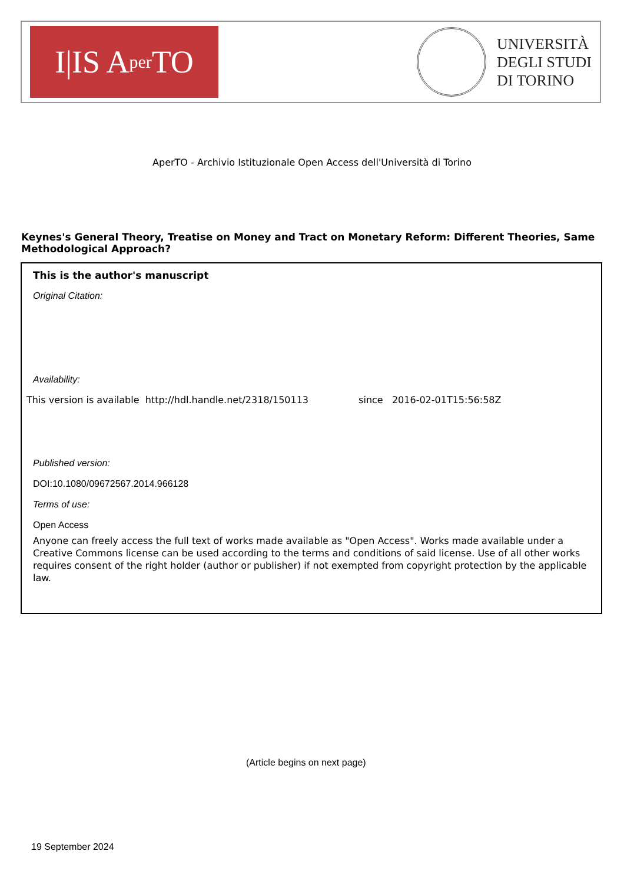I|IS A per TO
UNIVERSITÀ
DEGLI STUDI
DI TORINO
AperTO - Archivio Istituzionale Open Access dell'Università di Torino
Keynes's General Theory, Treatise on Money and Tract on Monetary Reform: Different Theories, Same Methodological Approach?
This is the author's manuscript
Original Citation:
Availability:
This version is available http://hdl.handle.net/2318/150113 since 2016-02-01T15:56:58Z
Published version:
DOI:10.1080/09672567.2014.966128
Terms of use:
Open Access
Anyone can freely access the full text of works made available as "Open Access". Works made available under a Creative Commons license can be used according to the terms and conditions of said license. Use of all other works requires consent of the right holder (author or publisher) if not exempted from copyright protection by the applicable law.
(Article begins on next page)
19 September 2024